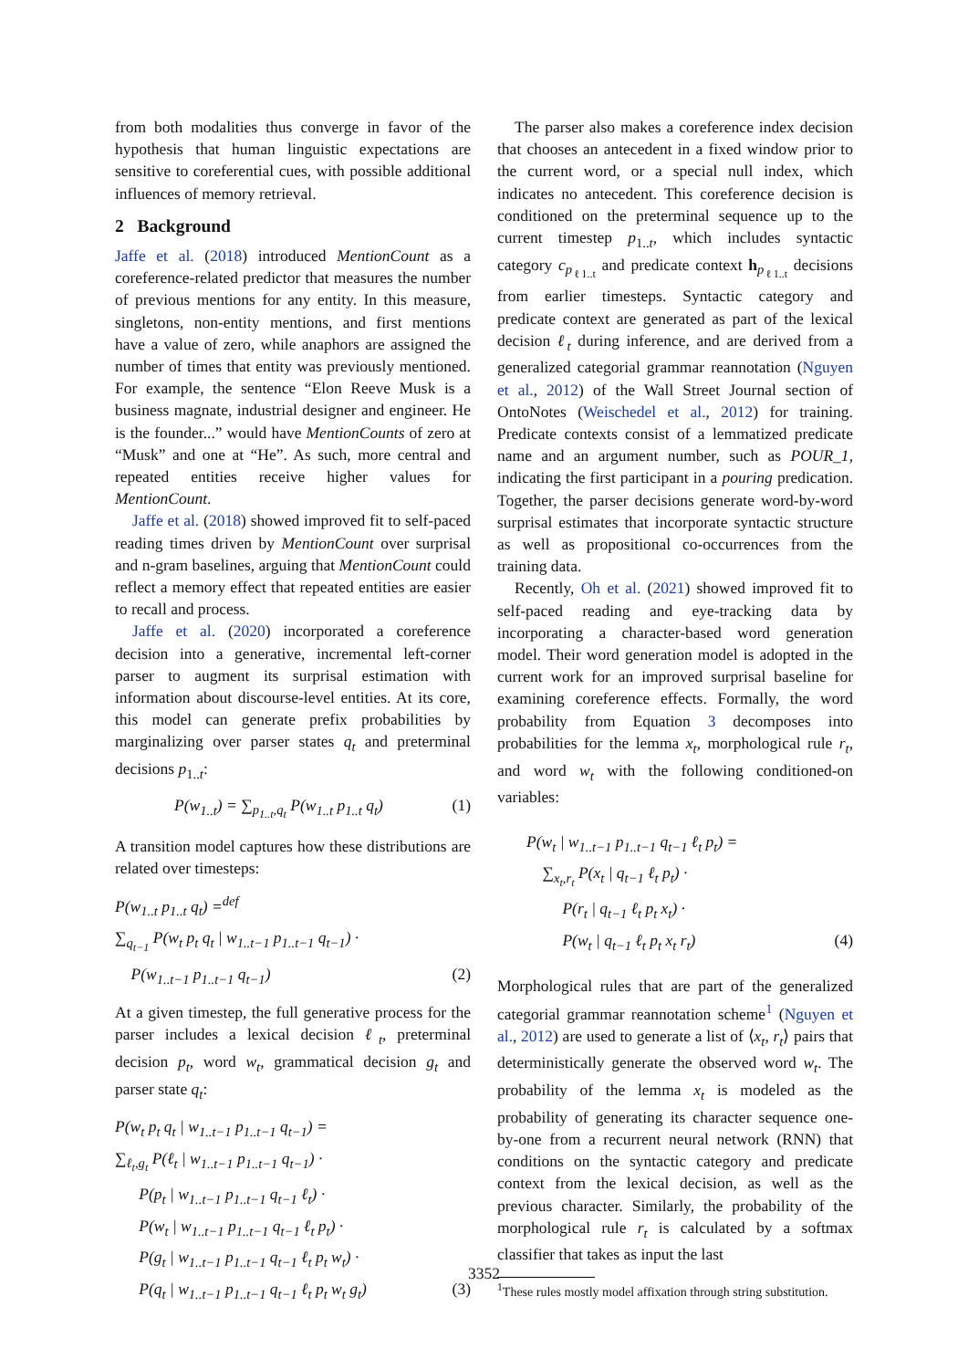from both modalities thus converge in favor of the hypothesis that human linguistic expectations are sensitive to coreferential cues, with possible additional influences of memory retrieval.
2 Background
Jaffe et al. (2018) introduced MentionCount as a coreference-related predictor that measures the number of previous mentions for any entity. In this measure, singletons, non-entity mentions, and first mentions have a value of zero, while anaphors are assigned the number of times that entity was previously mentioned. For example, the sentence “Elon Reeve Musk is a business magnate, industrial designer and engineer. He is the founder...” would have MentionCounts of zero at “Musk” and one at “He”. As such, more central and repeated entities receive higher values for MentionCount.
Jaffe et al. (2018) showed improved fit to self-paced reading times driven by MentionCount over surprisal and n-gram baselines, arguing that MentionCount could reflect a memory effect that repeated entities are easier to recall and process.
Jaffe et al. (2020) incorporated a coreference decision into a generative, incremental left-corner parser to augment its surprisal estimation with information about discourse-level entities. At its core, this model can generate prefix probabilities by marginalizing over parser states q<sub>t</sub> and preterminal decisions p<sub>1..t</sub>:
P(w<sub>1..t</sub>) = ∑<sub>p<sub>1..t</sub>,q<sub>t</sub></sub> P(w<sub>1..t</sub> p<sub>1..t</sub> q<sub>t</sub>) (1)
A transition model captures how these distributions are related over timesteps:
P(w<sub>1..t</sub> p<sub>1..t</sub> q<sub>t</sub>) =<sup>def</sup>
∑<sub>q<sub>t−1</sub></sub> P(w<sub>t</sub> p<sub>t</sub> q<sub>t</sub> | w<sub>1..t−1</sub> p<sub>1..t−1</sub> q<sub>t−1</sub>) ·
P(w<sub>1..t−1</sub> p<sub>1..t−1</sub> q<sub>t−1</sub>) (2)
At a given timestep, the full generative process for the parser includes a lexical decision ℓ<sub>t</sub>, preterminal decision p<sub>t</sub>, word w<sub>t</sub>, grammatical decision g<sub>t</sub> and parser state q<sub>t</sub>:
P(w<sub>t</sub> p<sub>t</sub> q<sub>t</sub> | w<sub>1..t−1</sub> p<sub>1..t−1</sub> q<sub>t−1</sub>) =
∑<sub>ℓ<sub>t</sub>,g<sub>t</sub></sub> P(ℓ<sub>t</sub> | w<sub>1..t−1</sub> p<sub>1..t−1</sub> q<sub>t−1</sub>) ·
P(p<sub>t</sub> | w<sub>1..t−1</sub> p<sub>1..t−1</sub> q<sub>t−1</sub> ℓ<sub>t</sub>) ·
P(w<sub>t</sub> | w<sub>1..t−1</sub> p<sub>1..t−1</sub> q<sub>t−1</sub> ℓ<sub>t</sub> p<sub>t</sub>) ·
P(g<sub>t</sub> | w<sub>1..t−1</sub> p<sub>1..t−1</sub> q<sub>t−1</sub> ℓ<sub>t</sub> p<sub>t</sub> w<sub>t</sub>) ·
P(q<sub>t</sub> | w<sub>1..t−1</sub> p<sub>1..t−1</sub> q<sub>t−1</sub> ℓ<sub>t</sub> p<sub>t</sub> w<sub>t</sub> g<sub>t</sub>) (3)
The parser also makes a coreference index decision that chooses an antecedent in a fixed window prior to the current word, or a special null index, which indicates no antecedent. This coreference decision is conditioned on the preterminal sequence up to the current timestep p<sub>1..t</sub>, which includes syntactic category c<sub>p<sub>ℓ1..t</sub></sub> and predicate context h<sub>p<sub>ℓ1..t</sub></sub> decisions from earlier timesteps. Syntactic category and predicate context are generated as part of the lexical decision ℓ<sub>t</sub> during inference, and are derived from a generalized categorial grammar reannotation (Nguyen et al., 2012) of the Wall Street Journal section of OntoNotes (Weischedel et al., 2012) for training. Predicate contexts consist of a lemmatized predicate name and an argument number, such as POUR_1, indicating the first participant in a pouring predication. Together, the parser decisions generate word-by-word surprisal estimates that incorporate syntactic structure as well as propositional co-occurrences from the training data.
Recently, Oh et al. (2021) showed improved fit to self-paced reading and eye-tracking data by incorporating a character-based word generation model. Their word generation model is adopted in the current work for an improved surprisal baseline for examining coreference effects. Formally, the word probability from Equation 3 decomposes into probabilities for the lemma x<sub>t</sub>, morphological rule r<sub>t</sub>, and word w<sub>t</sub> with the following conditioned-on variables:
P(w<sub>t</sub> | w<sub>1..t−1</sub> p<sub>1..t−1</sub> q<sub>t−1</sub> ℓ<sub>t</sub> p<sub>t</sub>) =
∑<sub>x<sub>t</sub>,r<sub>t</sub></sub> P(x<sub>t</sub> | q<sub>t−1</sub> ℓ<sub>t</sub> p<sub>t</sub>) ·
P(r<sub>t</sub> | q<sub>t−1</sub> ℓ<sub>t</sub> p<sub>t</sub> x<sub>t</sub>) ·
P(w<sub>t</sub> | q<sub>t−1</sub> ℓ<sub>t</sub> p<sub>t</sub> x<sub>t</sub> r<sub>t</sub>) (4)
Morphological rules that are part of the generalized categorial grammar reannotation scheme<sup>1</sup> (Nguyen et al., 2012) are used to generate a list of ⟨x<sub>t</sub>, r<sub>t</sub>⟩ pairs that deterministically generate the observed word w<sub>t</sub>. The probability of the lemma x<sub>t</sub> is modeled as the probability of generating its character sequence one-by-one from a recurrent neural network (RNN) that conditions on the syntactic category and predicate context from the lexical decision, as well as the previous character. Similarly, the probability of the morphological rule r<sub>t</sub> is calculated by a softmax classifier that takes as input the last
<sup>1</sup> These rules mostly model affixation through string substitution.
3352